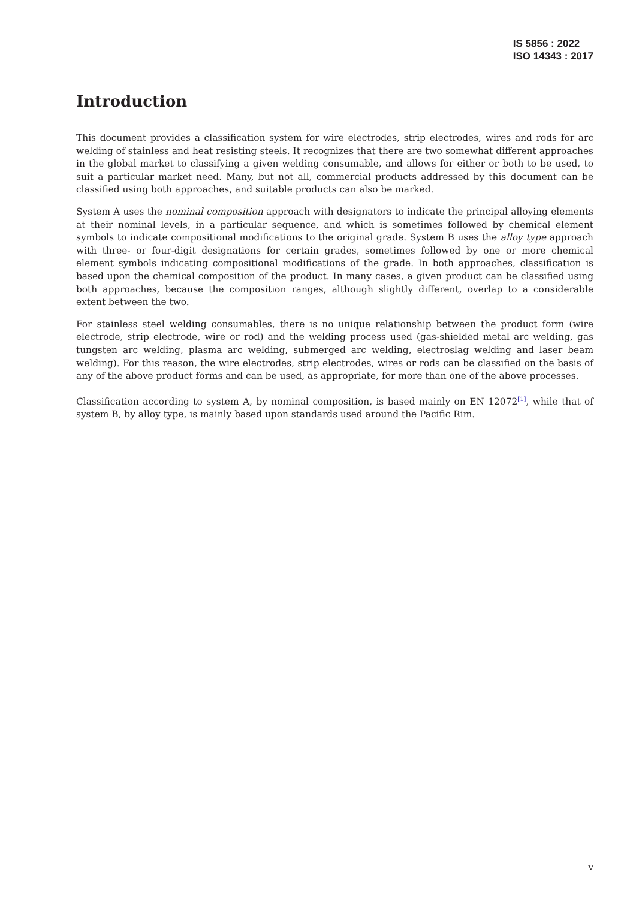IS 5856 : 2022
ISO 14343 : 2017
Introduction
This document provides a classification system for wire electrodes, strip electrodes, wires and rods for arc welding of stainless and heat resisting steels. It recognizes that there are two somewhat different approaches in the global market to classifying a given welding consumable, and allows for either or both to be used, to suit a particular market need. Many, but not all, commercial products addressed by this document can be classified using both approaches, and suitable products can also be marked.
System A uses the nominal composition approach with designators to indicate the principal alloying elements at their nominal levels, in a particular sequence, and which is sometimes followed by chemical element symbols to indicate compositional modifications to the original grade. System B uses the alloy type approach with three- or four-digit designations for certain grades, sometimes followed by one or more chemical element symbols indicating compositional modifications of the grade. In both approaches, classification is based upon the chemical composition of the product. In many cases, a given product can be classified using both approaches, because the composition ranges, although slightly different, overlap to a considerable extent between the two.
For stainless steel welding consumables, there is no unique relationship between the product form (wire electrode, strip electrode, wire or rod) and the welding process used (gas-shielded metal arc welding, gas tungsten arc welding, plasma arc welding, submerged arc welding, electroslag welding and laser beam welding). For this reason, the wire electrodes, strip electrodes, wires or rods can be classified on the basis of any of the above product forms and can be used, as appropriate, for more than one of the above processes.
Classification according to system A, by nominal composition, is based mainly on EN 12072<sup>[1]</sup>, while that of system B, by alloy type, is mainly based upon standards used around the Pacific Rim.
v